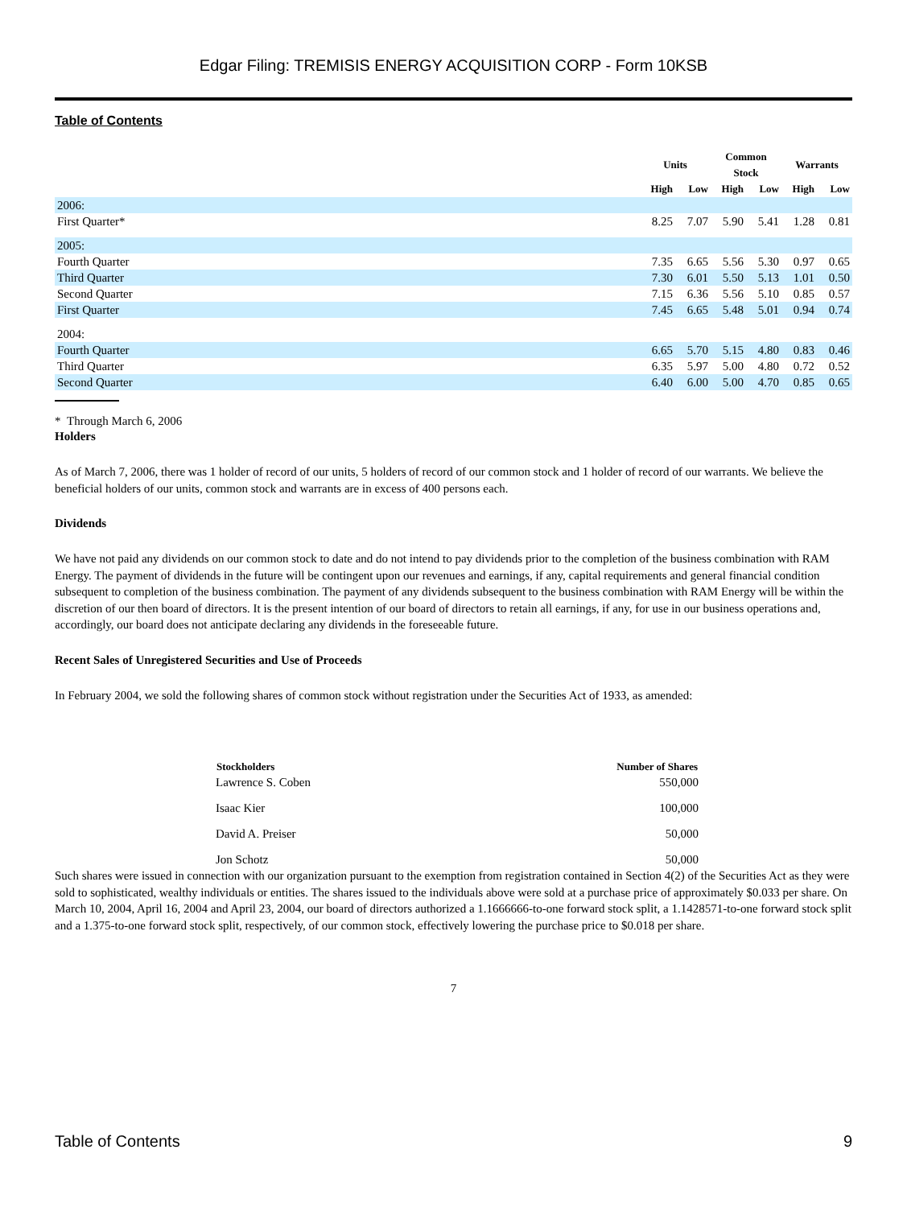Edgar Filing: TREMISIS ENERGY ACQUISITION CORP - Form 10KSB
Table of Contents
| | Units | | Common Stock | | Warrants | |
| --- | --- | --- | --- | --- | --- | --- |
| | High | Low | High | Low | High | Low |
| 2006: | | | | | | |
| First Quarter* | 8.25 | 7.07 | 5.90 | 5.41 | 1.28 | 0.81 |
| 2005: | | | | | | |
| Fourth Quarter | 7.35 | 6.65 | 5.56 | 5.30 | 0.97 | 0.65 |
| Third Quarter | 7.30 | 6.01 | 5.50 | 5.13 | 1.01 | 0.50 |
| Second Quarter | 7.15 | 6.36 | 5.56 | 5.10 | 0.85 | 0.57 |
| First Quarter | 7.45 | 6.65 | 5.48 | 5.01 | 0.94 | 0.74 |
| 2004: | | | | | | |
| Fourth Quarter | 6.65 | 5.70 | 5.15 | 4.80 | 0.83 | 0.46 |
| Third Quarter | 6.35 | 5.97 | 5.00 | 4.80 | 0.72 | 0.52 |
| Second Quarter | 6.40 | 6.00 | 5.00 | 4.70 | 0.85 | 0.65 |
* Through March 6, 2006
Holders
As of March 7, 2006, there was 1 holder of record of our units, 5 holders of record of our common stock and 1 holder of record of our warrants. We believe the beneficial holders of our units, common stock and warrants are in excess of 400 persons each.
Dividends
We have not paid any dividends on our common stock to date and do not intend to pay dividends prior to the completion of the business combination with RAM Energy. The payment of dividends in the future will be contingent upon our revenues and earnings, if any, capital requirements and general financial condition subsequent to completion of the business combination. The payment of any dividends subsequent to the business combination with RAM Energy will be within the discretion of our then board of directors. It is the present intention of our board of directors to retain all earnings, if any, for use in our business operations and, accordingly, our board does not anticipate declaring any dividends in the foreseeable future.
Recent Sales of Unregistered Securities and Use of Proceeds
In February 2004, we sold the following shares of common stock without registration under the Securities Act of 1933, as amended:
| Stockholders | Number of Shares |
| --- | --- |
| Lawrence S. Coben | 550,000 |
| Isaac Kier | 100,000 |
| David A. Preiser | 50,000 |
| Jon Schotz | 50,000 |
Such shares were issued in connection with our organization pursuant to the exemption from registration contained in Section 4(2) of the Securities Act as they were sold to sophisticated, wealthy individuals or entities. The shares issued to the individuals above were sold at a purchase price of approximately $0.033 per share. On March 10, 2004, April 16, 2004 and April 23, 2004, our board of directors authorized a 1.1666666-to-one forward stock split, a 1.1428571-to-one forward stock split and a 1.375-to-one forward stock split, respectively, of our common stock, effectively lowering the purchase price to $0.018 per share.
7
Table of Contents 9